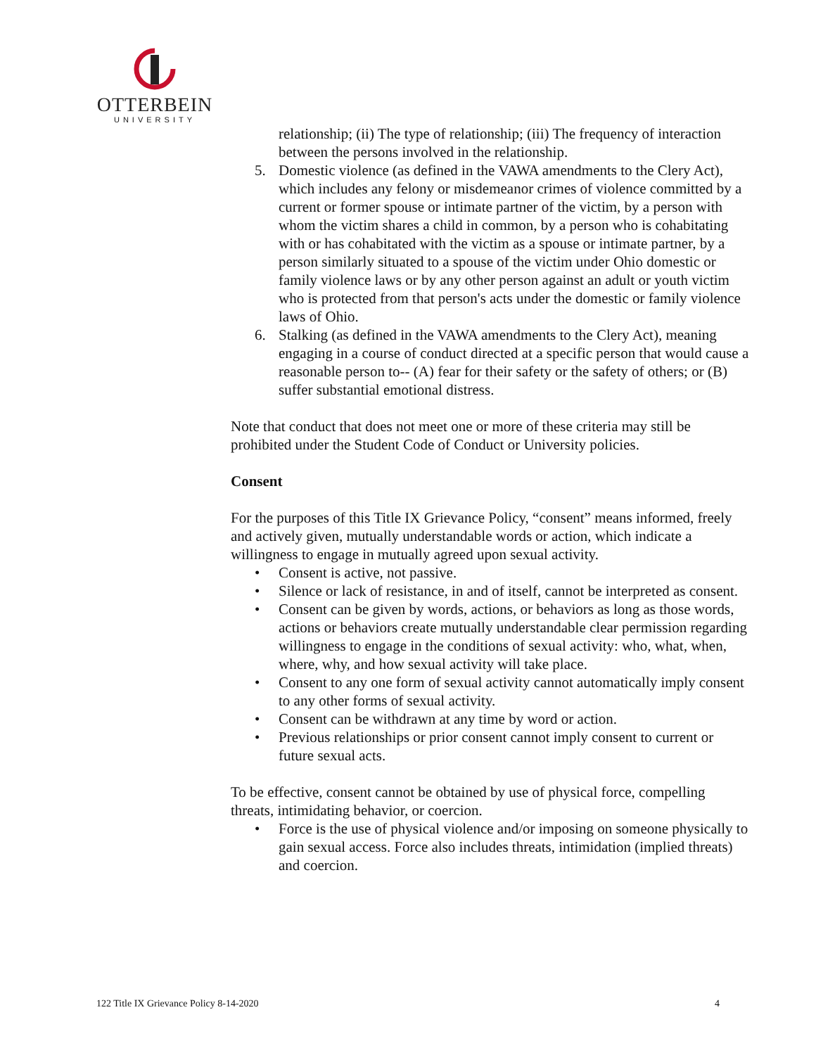OTTERBEIN
UNIVERSITY
relationship; (ii) The type of relationship; (iii) The frequency of interaction between the persons involved in the relationship.
5. Domestic violence (as defined in the VAWA amendments to the Clery Act), which includes any felony or misdemeanor crimes of violence committed by a current or former spouse or intimate partner of the victim, by a person with whom the victim shares a child in common, by a person who is cohabitating with or has cohabitated with the victim as a spouse or intimate partner, by a person similarly situated to a spouse of the victim under Ohio domestic or family violence laws or by any other person against an adult or youth victim who is protected from that person's acts under the domestic or family violence laws of Ohio.
6. Stalking (as defined in the VAWA amendments to the Clery Act), meaning engaging in a course of conduct directed at a specific person that would cause a reasonable person to-- (A) fear for their safety or the safety of others; or (B) suffer substantial emotional distress.
Note that conduct that does not meet one or more of these criteria may still be prohibited under the Student Code of Conduct or University policies.
Consent
For the purposes of this Title IX Grievance Policy, “consent” means informed, freely and actively given, mutually understandable words or action, which indicate a willingness to engage in mutually agreed upon sexual activity.
• Consent is active, not passive.
• Silence or lack of resistance, in and of itself, cannot be interpreted as consent.
• Consent can be given by words, actions, or behaviors as long as those words, actions or behaviors create mutually understandable clear permission regarding willingness to engage in the conditions of sexual activity: who, what, when, where, why, and how sexual activity will take place.
• Consent to any one form of sexual activity cannot automatically imply consent to any other forms of sexual activity.
• Consent can be withdrawn at any time by word or action.
• Previous relationships or prior consent cannot imply consent to current or future sexual acts.
To be effective, consent cannot be obtained by use of physical force, compelling threats, intimidating behavior, or coercion.
• Force is the use of physical violence and/or imposing on someone physically to gain sexual access. Force also includes threats, intimidation (implied threats) and coercion.
122 Title IX Grievance Policy 8-14-2020 4